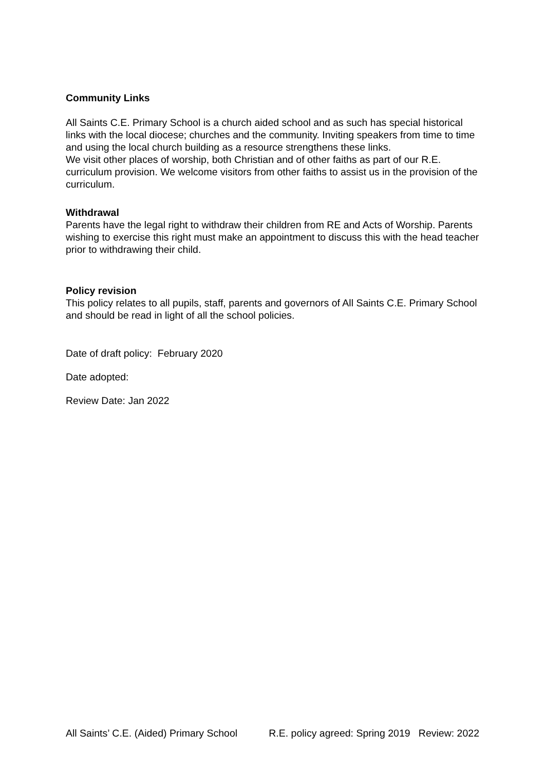Community Links
All Saints C.E. Primary School is a church aided school and as such has special historical links with the local diocese; churches and the community. Inviting speakers from time to time and using the local church building as a resource strengthens these links.
We visit other places of worship, both Christian and of other faiths as part of our R.E. curriculum provision. We welcome visitors from other faiths to assist us in the provision of the curriculum.
Withdrawal
Parents have the legal right to withdraw their children from RE and Acts of Worship. Parents wishing to exercise this right must make an appointment to discuss this with the head teacher prior to withdrawing their child.
Policy revision
This policy relates to all pupils, staff, parents and governors of All Saints C.E. Primary School and should be read in light of all the school policies.
Date of draft policy: February 2020
Date adopted:
Review Date: Jan 2022
All Saints’ C.E. (Aided) Primary School R.E. policy agreed: Spring 2019 Review: 2022